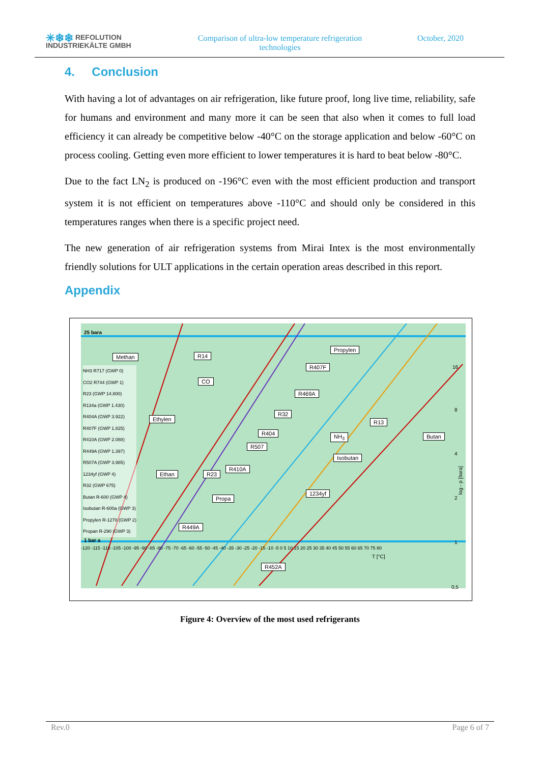✳❄❄ REFOLUTION
INDUSTRIEKÄLTE GMBH
Comparison of ultra-low temperature refrigeration technologies
October, 2020
4. Conclusion
With having a lot of advantages on air refrigeration, like future proof, long live time, reliability, safe for humans and environment and many more it can be seen that also when it comes to full load efficiency it can already be competitive below -40°C on the storage application and below -60°C on process cooling. Getting even more efficient to lower temperatures it is hard to beat below -80°C.
Due to the fact LN<sub>2</sub> is produced on -196°C even with the most efficient production and transport system it is not efficient on temperatures above -110°C and should only be considered in this temperatures ranges when there is a specific project need.
The new generation of air refrigeration systems from Mirai Intex is the most environmentally friendly solutions for ULT applications in the certain operation areas described in this report.
Appendix
25 bara
1 bar a
NH3 R717 (GWP 0)
CO2 R744 (GWP 1)
R23 (GWP 14.800)
R134a (GWP 1.430)
R404A (GWP 3.922)
R407F (GWP 1.825)
R410A (GWP 2.088)
R449A (GWP 1.397)
R507A (GWP 3.985)
1234yf (GWP 4)
R32 (GWP 675)
Butan R-600 (GWP 4)
Isobutan R-600a (GWP 3)
Propylen R-1270 (GWP 2)
Propan R-290 (GWP 3)
-120 -115 -110 -105 -100 -95 -90 -85 -80 -75 -70 -65 -60 -55 -50 -45 -40 -35 -30 -25 -20 -15 -10 -5 0 5 10 15 20 25 30 35 40 45 50 55 60 65 70 75 80
T [°C]
16
8
4
2
1
0,5
log - p [bara]
Methan R14
Propylen
R407F
CO
R469A
R32
Ethylen R13
R404 NH<sub>3</sub> Butan
R507
Isobutan
R410A
Ethan R23
1234yf
Propa
R449A
R452A
Figure 4: Overview of the most used refrigerants
Rev.0 Page 6 of 7